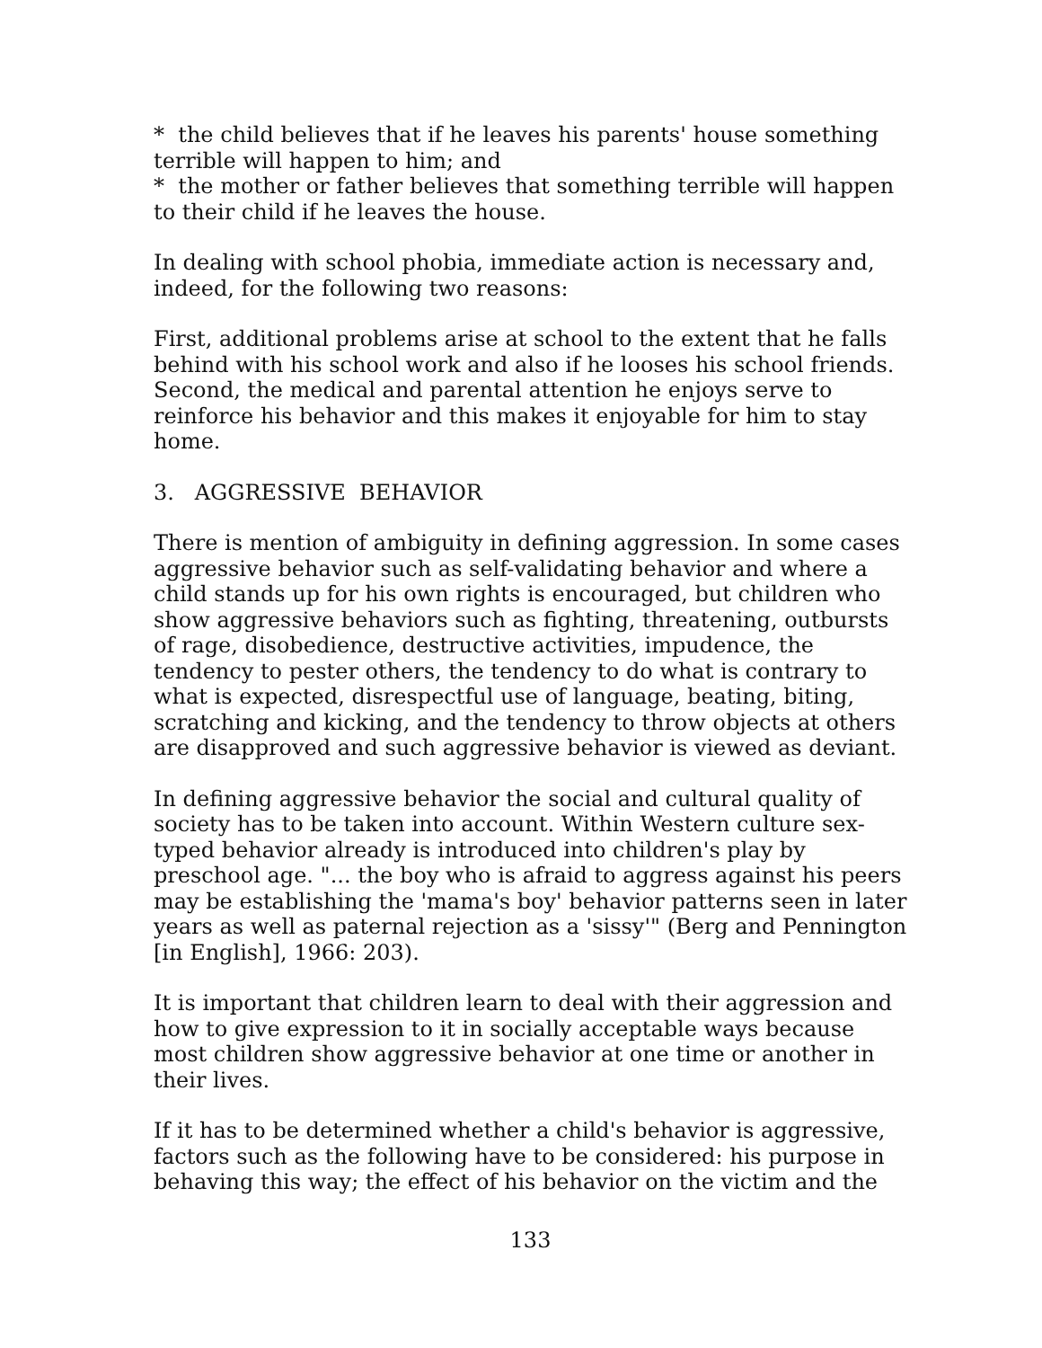* the child believes that if he leaves his parents' house something terrible will happen to him; and
* the mother or father believes that something terrible will happen to their child if he leaves the house.
In dealing with school phobia, immediate action is necessary and, indeed, for the following two reasons:
First, additional problems arise at school to the extent that he falls behind with his school work and also if he looses his school friends. Second, the medical and parental attention he enjoys serve to reinforce his behavior and this makes it enjoyable for him to stay home.
3. AGGRESSIVE BEHAVIOR
There is mention of ambiguity in defining aggression. In some cases aggressive behavior such as self-validating behavior and where a child stands up for his own rights is encouraged, but children who show aggressive behaviors such as fighting, threatening, outbursts of rage, disobedience, destructive activities, impudence, the tendency to pester others, the tendency to do what is contrary to what is expected, disrespectful use of language, beating, biting, scratching and kicking, and the tendency to throw objects at others are disapproved and such aggressive behavior is viewed as deviant.
In defining aggressive behavior the social and cultural quality of society has to be taken into account. Within Western culture sex-typed behavior already is introduced into children's play by preschool age. "... the boy who is afraid to aggress against his peers may be establishing the 'mama's boy' behavior patterns seen in later years as well as paternal rejection as a 'sissy'" (Berg and Pennington [in English], 1966: 203).
It is important that children learn to deal with their aggression and how to give expression to it in socially acceptable ways because most children show aggressive behavior at one time or another in their lives.
If it has to be determined whether a child's behavior is aggressive, factors such as the following have to be considered: his purpose in behaving this way; the effect of his behavior on the victim and the
133